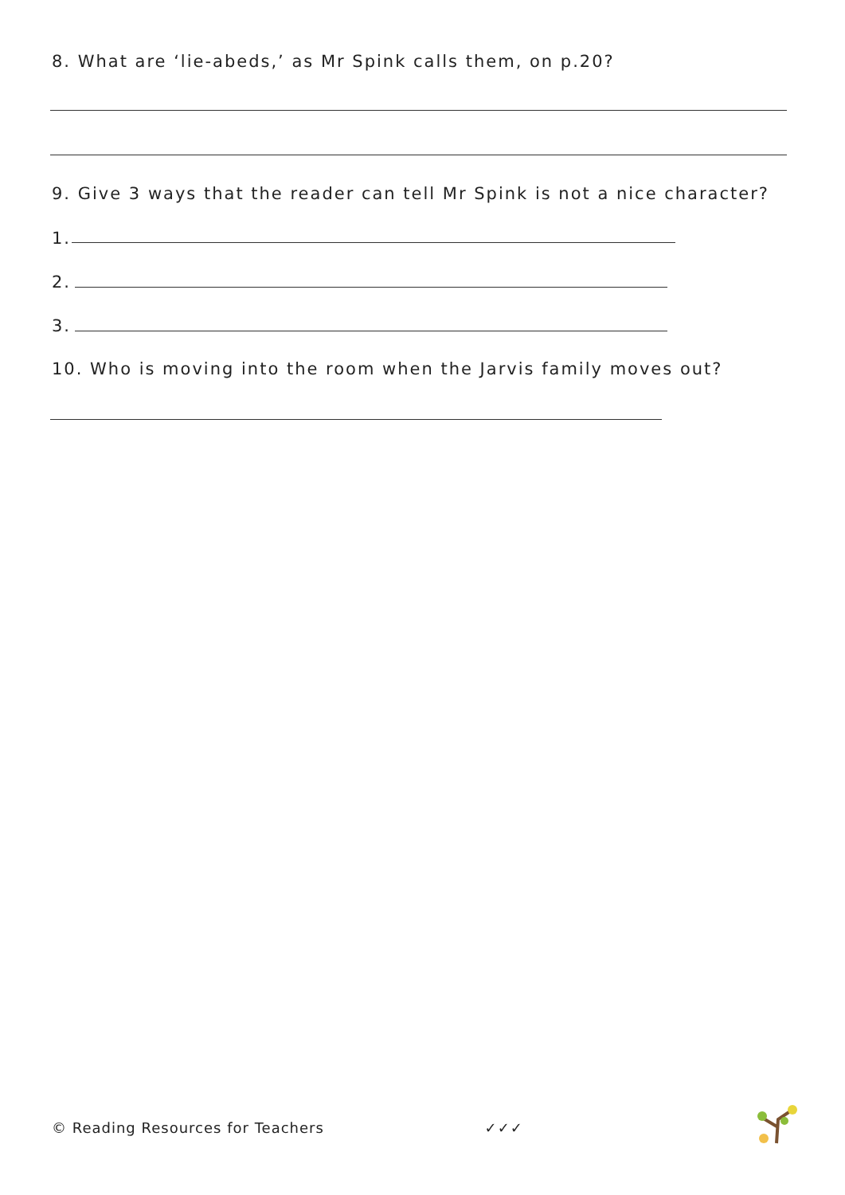8. What are ‘lie-abeds,’ as Mr Spink calls them, on p.20?
9. Give 3 ways that the reader can tell Mr Spink is not a nice character?
1.
2.
3.
10. Who is moving into the room when the Jarvis family moves out?
© Reading Resources for Teachers ✓✓✓